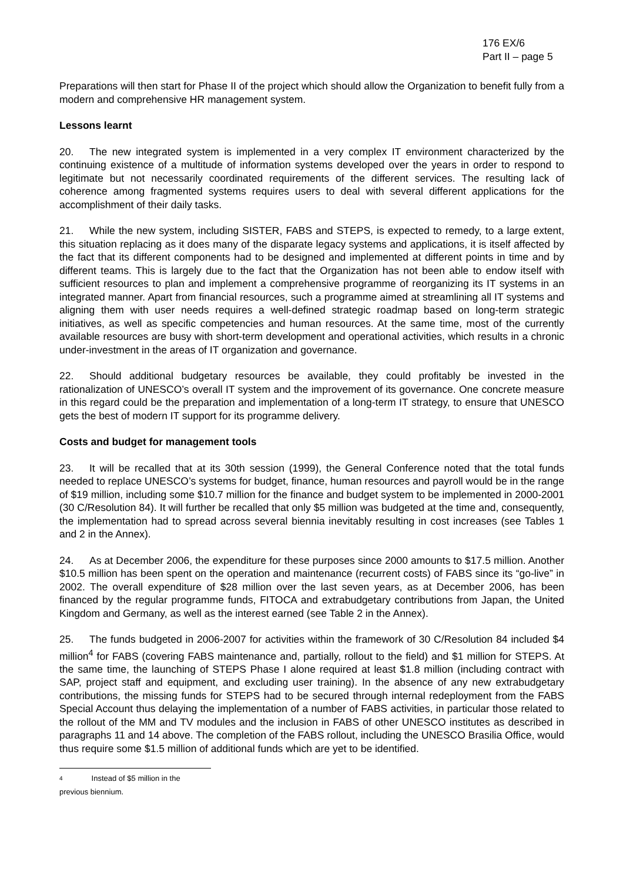176 EX/6
Part II – page 5
Preparations will then start for Phase II of the project which should allow the Organization to benefit fully from a modern and comprehensive HR management system.
Lessons learnt
20. The new integrated system is implemented in a very complex IT environment characterized by the continuing existence of a multitude of information systems developed over the years in order to respond to legitimate but not necessarily coordinated requirements of the different services. The resulting lack of coherence among fragmented systems requires users to deal with several different applications for the accomplishment of their daily tasks.
21. While the new system, including SISTER, FABS and STEPS, is expected to remedy, to a large extent, this situation replacing as it does many of the disparate legacy systems and applications, it is itself affected by the fact that its different components had to be designed and implemented at different points in time and by different teams. This is largely due to the fact that the Organization has not been able to endow itself with sufficient resources to plan and implement a comprehensive programme of reorganizing its IT systems in an integrated manner. Apart from financial resources, such a programme aimed at streamlining all IT systems and aligning them with user needs requires a well-defined strategic roadmap based on long-term strategic initiatives, as well as specific competencies and human resources. At the same time, most of the currently available resources are busy with short-term development and operational activities, which results in a chronic under-investment in the areas of IT organization and governance.
22. Should additional budgetary resources be available, they could profitably be invested in the rationalization of UNESCO’s overall IT system and the improvement of its governance. One concrete measure in this regard could be the preparation and implementation of a long-term IT strategy, to ensure that UNESCO gets the best of modern IT support for its programme delivery.
Costs and budget for management tools
23. It will be recalled that at its 30th session (1999), the General Conference noted that the total funds needed to replace UNESCO’s systems for budget, finance, human resources and payroll would be in the range of $19 million, including some $10.7 million for the finance and budget system to be implemented in 2000-2001 (30 C/Resolution 84). It will further be recalled that only $5 million was budgeted at the time and, consequently, the implementation had to spread across several biennia inevitably resulting in cost increases (see Tables 1 and 2 in the Annex).
24. As at December 2006, the expenditure for these purposes since 2000 amounts to $17.5 million. Another $10.5 million has been spent on the operation and maintenance (recurrent costs) of FABS since its “go-live” in 2002. The overall expenditure of $28 million over the last seven years, as at December 2006, has been financed by the regular programme funds, FITOCA and extrabudgetary contributions from Japan, the United Kingdom and Germany, as well as the interest earned (see Table 2 in the Annex).
25. The funds budgeted in 2006-2007 for activities within the framework of 30 C/Resolution 84 included $4 million<sup>4</sup> for FABS (covering FABS maintenance and, partially, rollout to the field) and $1 million for STEPS. At the same time, the launching of STEPS Phase I alone required at least $1.8 million (including contract with SAP, project staff and equipment, and excluding user training). In the absence of any new extrabudgetary contributions, the missing funds for STEPS had to be secured through internal redeployment from the FABS Special Account thus delaying the implementation of a number of FABS activities, in particular those related to the rollout of the MM and TV modules and the inclusion in FABS of other UNESCO institutes as described in paragraphs 11 and 14 above. The completion of the FABS rollout, including the UNESCO Brasilia Office, would thus require some $1.5 million of additional funds which are yet to be identified.
4 Instead of $5 million in the previous biennium.